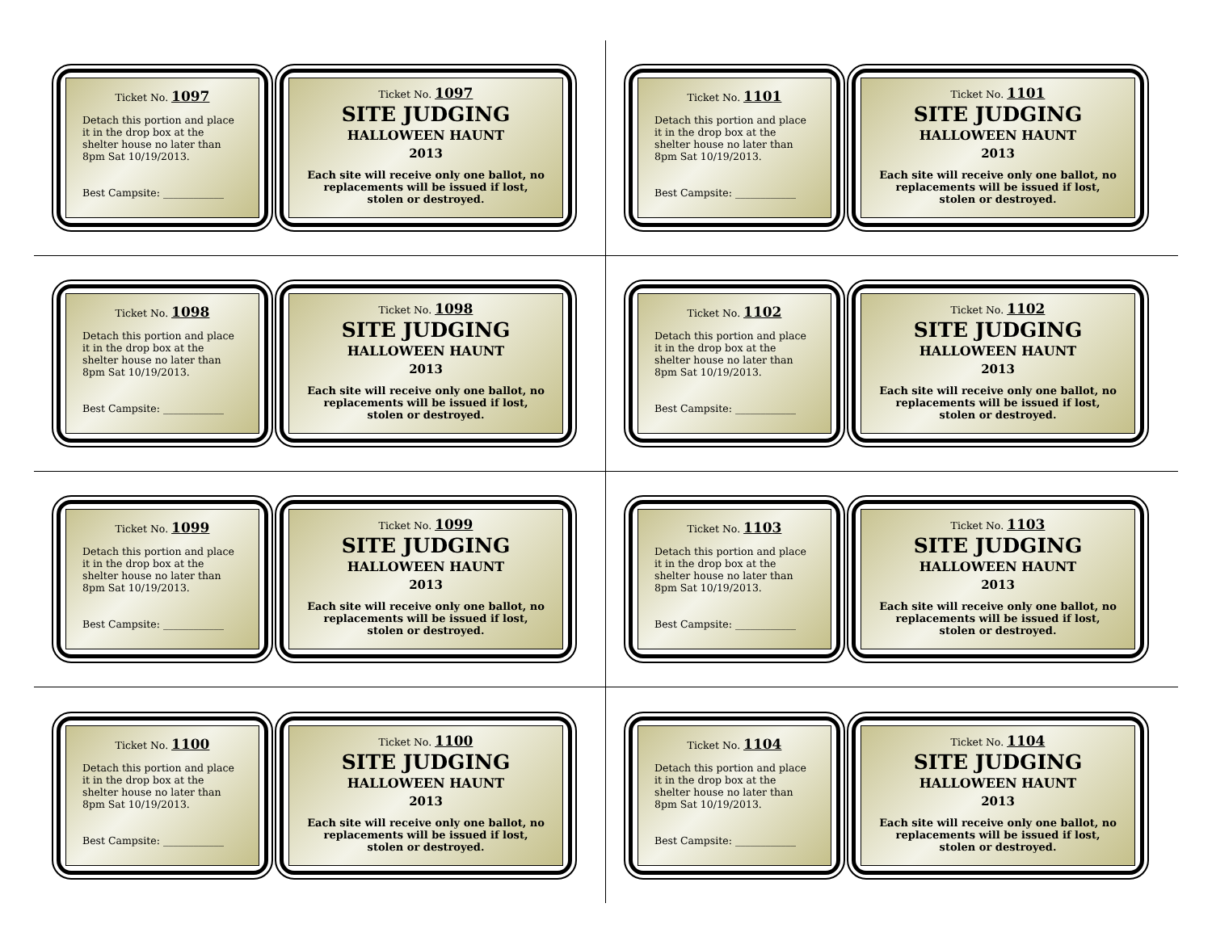Ticket No. 1097
Detach this portion and place it in the drop box at the shelter house no later than 8pm Sat 10/19/2013.
Best Campsite: ____________
Ticket No. 1097
SITE JUDGING
HALLOWEEN HAUNT
2013
Each site will receive only one ballot, no replacements will be issued if lost, stolen or destroyed.
Ticket No. 1101
Detach this portion and place it in the drop box at the shelter house no later than 8pm Sat 10/19/2013.
Best Campsite: ____________
Ticket No. 1101
SITE JUDGING
HALLOWEEN HAUNT
2013
Each site will receive only one ballot, no replacements will be issued if lost, stolen or destroyed.
Ticket No. 1098
Detach this portion and place it in the drop box at the shelter house no later than 8pm Sat 10/19/2013.
Best Campsite: ____________
Ticket No. 1098
SITE JUDGING
HALLOWEEN HAUNT
2013
Each site will receive only one ballot, no replacements will be issued if lost, stolen or destroyed.
Ticket No. 1102
Detach this portion and place it in the drop box at the shelter house no later than 8pm Sat 10/19/2013.
Best Campsite: ____________
Ticket No. 1102
SITE JUDGING
HALLOWEEN HAUNT
2013
Each site will receive only one ballot, no replacements will be issued if lost, stolen or destroyed.
Ticket No. 1099
Detach this portion and place it in the drop box at the shelter house no later than 8pm Sat 10/19/2013.
Best Campsite: ____________
Ticket No. 1099
SITE JUDGING
HALLOWEEN HAUNT
2013
Each site will receive only one ballot, no replacements will be issued if lost, stolen or destroyed.
Ticket No. 1103
Detach this portion and place it in the drop box at the shelter house no later than 8pm Sat 10/19/2013.
Best Campsite: ____________
Ticket No. 1103
SITE JUDGING
HALLOWEEN HAUNT
2013
Each site will receive only one ballot, no replacements will be issued if lost, stolen or destroyed.
Ticket No. 1100
Detach this portion and place it in the drop box at the shelter house no later than 8pm Sat 10/19/2013.
Best Campsite: ____________
Ticket No. 1100
SITE JUDGING
HALLOWEEN HAUNT
2013
Each site will receive only one ballot, no replacements will be issued if lost, stolen or destroyed.
Ticket No. 1104
Detach this portion and place it in the drop box at the shelter house no later than 8pm Sat 10/19/2013.
Best Campsite: ____________
Ticket No. 1104
SITE JUDGING
HALLOWEEN HAUNT
2013
Each site will receive only one ballot, no replacements will be issued if lost, stolen or destroyed.